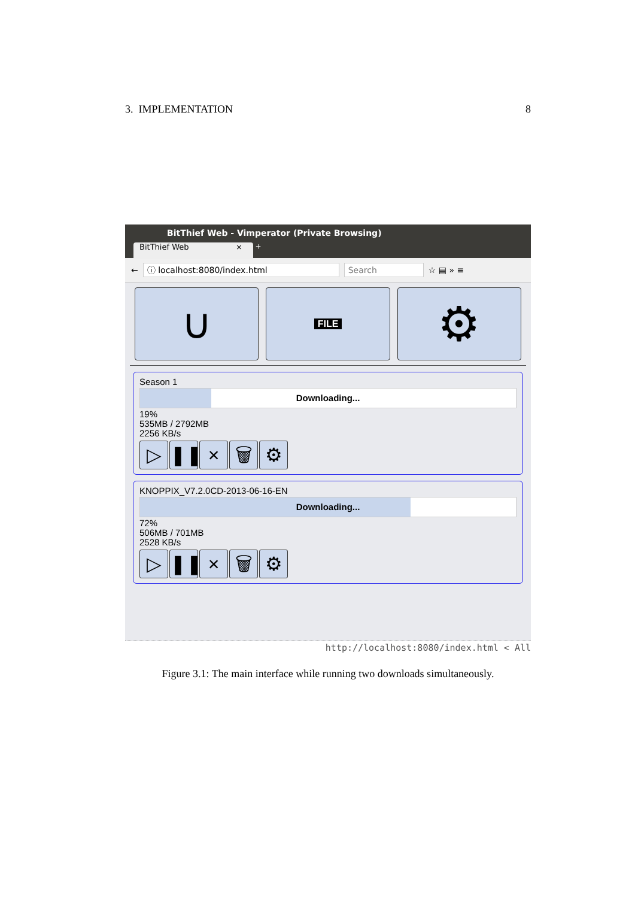3. IMPLEMENTATION 8
BitThief Web - Vimperator (Private Browsing)
BitThief Web × +
← ⓘ localhost:8080/index.html Search ☆ ▤ » ≡
∪
FILE
⚙
Season 1
Downloading...
19%
535MB / 2792MB
2256 KB/s
▷ ❚❚ × 🗑 ⚙
KNOPPIX_V7.2.0CD-2013-06-16-EN
Downloading...
72%
506MB / 701MB
2528 KB/s
▷ ❚❚ × 🗑 ⚙
http://localhost:8080/index.html < All
Figure 3.1: The main interface while running two downloads simultaneously.